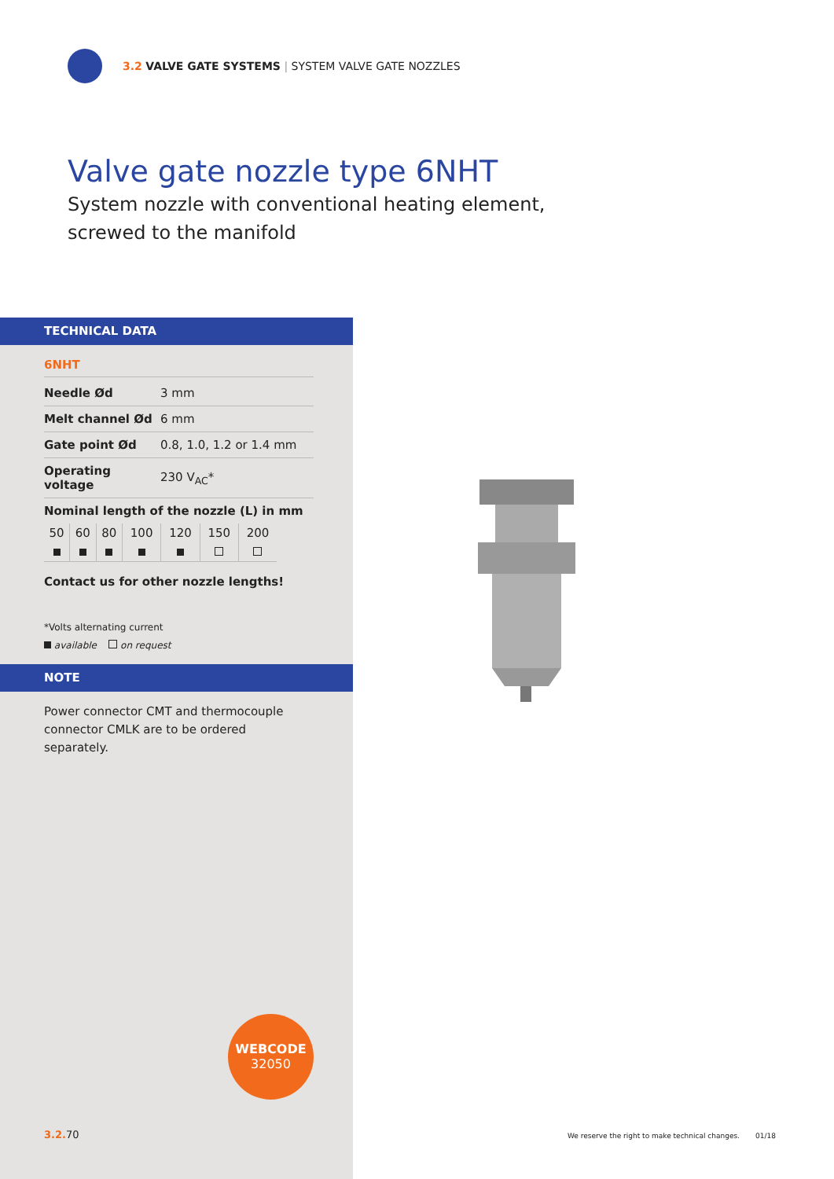3.2 VALVE GATE SYSTEMS | SYSTEM VALVE GATE NOZZLES
Valve gate nozzle type 6NHT
System nozzle with conventional heating element,
screwed to the manifold
TECHNICAL DATA
6NHT
| Needle Ød | 3 mm |
| Melt channel Ød | 6 mm |
| Gate point Ød | 0.8, 1.0, 1.2 or 1.4 mm |
| Operating voltage | 230 V<sub>AC</sub>* |
| Nominal length of the nozzle (L) in mm | |
| 50 | 60 | 80 | 100 | 120 | 150 | 200 |
Contact us for other nozzle lengths!
*Volts alternating current
available on request
NOTE
Power connector CMT and thermocouple connector CMLK are to be ordered separately.
WEBCODE
32050
3.2. 70
We reserve the right to make technical changes. 01/18